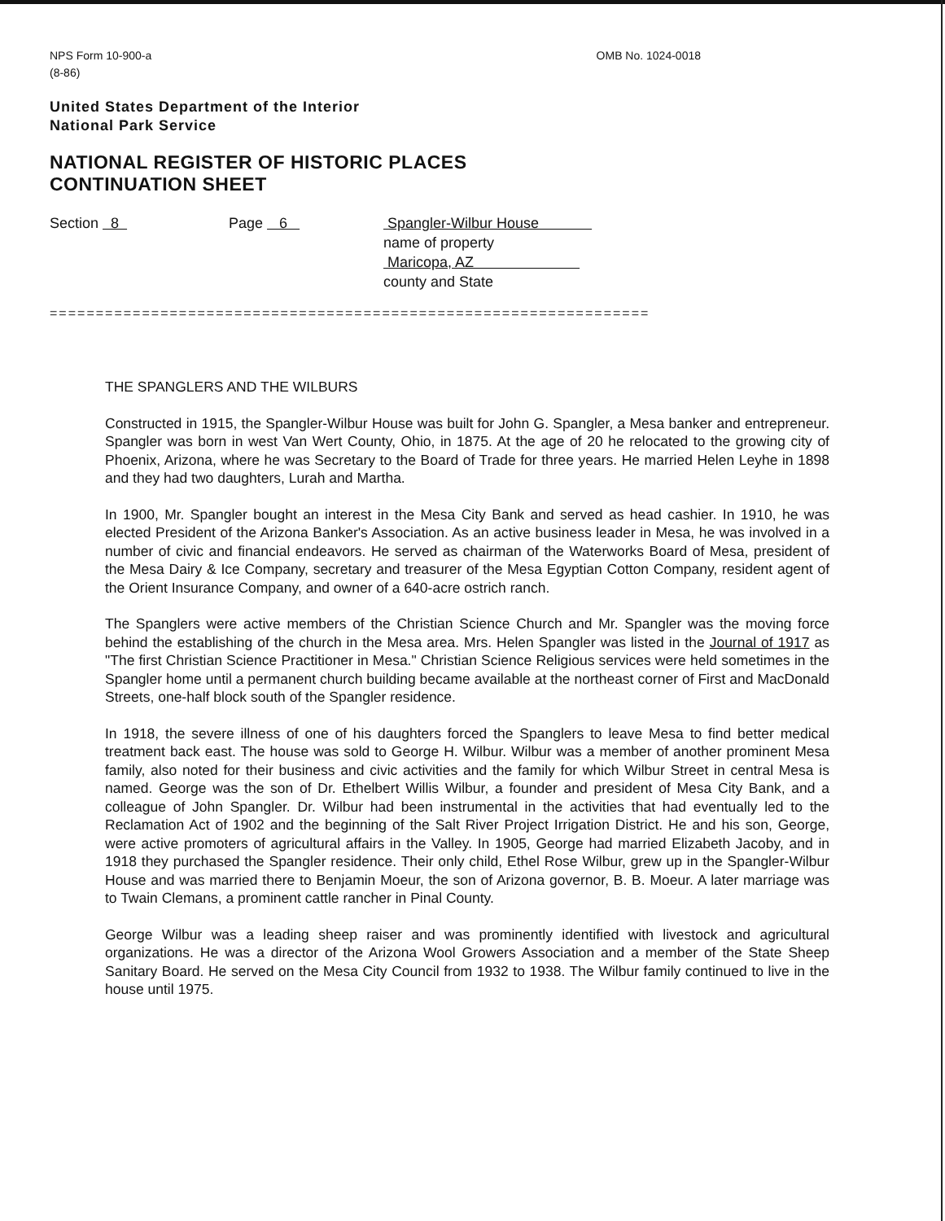NPS Form 10-900-a
(8-86)
OMB No. 1024-0018
United States Department of the Interior
National Park Service
NATIONAL REGISTER OF HISTORIC PLACES
CONTINUATION SHEET
Section 8 Page 6 Spangler-Wilbur House
name of property
Maricopa, AZ
county and State
=================================================================
THE SPANGLERS AND THE WILBURS
Constructed in 1915, the Spangler-Wilbur House was built for John G. Spangler, a Mesa banker and entrepreneur. Spangler was born in west Van Wert County, Ohio, in 1875. At the age of 20 he relocated to the growing city of Phoenix, Arizona, where he was Secretary to the Board of Trade for three years. He married Helen Leyhe in 1898 and they had two daughters, Lurah and Martha.
In 1900, Mr. Spangler bought an interest in the Mesa City Bank and served as head cashier. In 1910, he was elected President of the Arizona Banker's Association. As an active business leader in Mesa, he was involved in a number of civic and financial endeavors. He served as chairman of the Waterworks Board of Mesa, president of the Mesa Dairy & Ice Company, secretary and treasurer of the Mesa Egyptian Cotton Company, resident agent of the Orient Insurance Company, and owner of a 640-acre ostrich ranch.
The Spanglers were active members of the Christian Science Church and Mr. Spangler was the moving force behind the establishing of the church in the Mesa area. Mrs. Helen Spangler was listed in the Journal of 1917 as "The first Christian Science Practitioner in Mesa." Christian Science Religious services were held sometimes in the Spangler home until a permanent church building became available at the northeast corner of First and MacDonald Streets, one-half block south of the Spangler residence.
In 1918, the severe illness of one of his daughters forced the Spanglers to leave Mesa to find better medical treatment back east. The house was sold to George H. Wilbur. Wilbur was a member of another prominent Mesa family, also noted for their business and civic activities and the family for which Wilbur Street in central Mesa is named. George was the son of Dr. Ethelbert Willis Wilbur, a founder and president of Mesa City Bank, and a colleague of John Spangler. Dr. Wilbur had been instrumental in the activities that had eventually led to the Reclamation Act of 1902 and the beginning of the Salt River Project Irrigation District. He and his son, George, were active promoters of agricultural affairs in the Valley. In 1905, George had married Elizabeth Jacoby, and in 1918 they purchased the Spangler residence. Their only child, Ethel Rose Wilbur, grew up in the Spangler-Wilbur House and was married there to Benjamin Moeur, the son of Arizona governor, B. B. Moeur. A later marriage was to Twain Clemans, a prominent cattle rancher in Pinal County.
George Wilbur was a leading sheep raiser and was prominently identified with livestock and agricultural organizations. He was a director of the Arizona Wool Growers Association and a member of the State Sheep Sanitary Board. He served on the Mesa City Council from 1932 to 1938. The Wilbur family continued to live in the house until 1975.